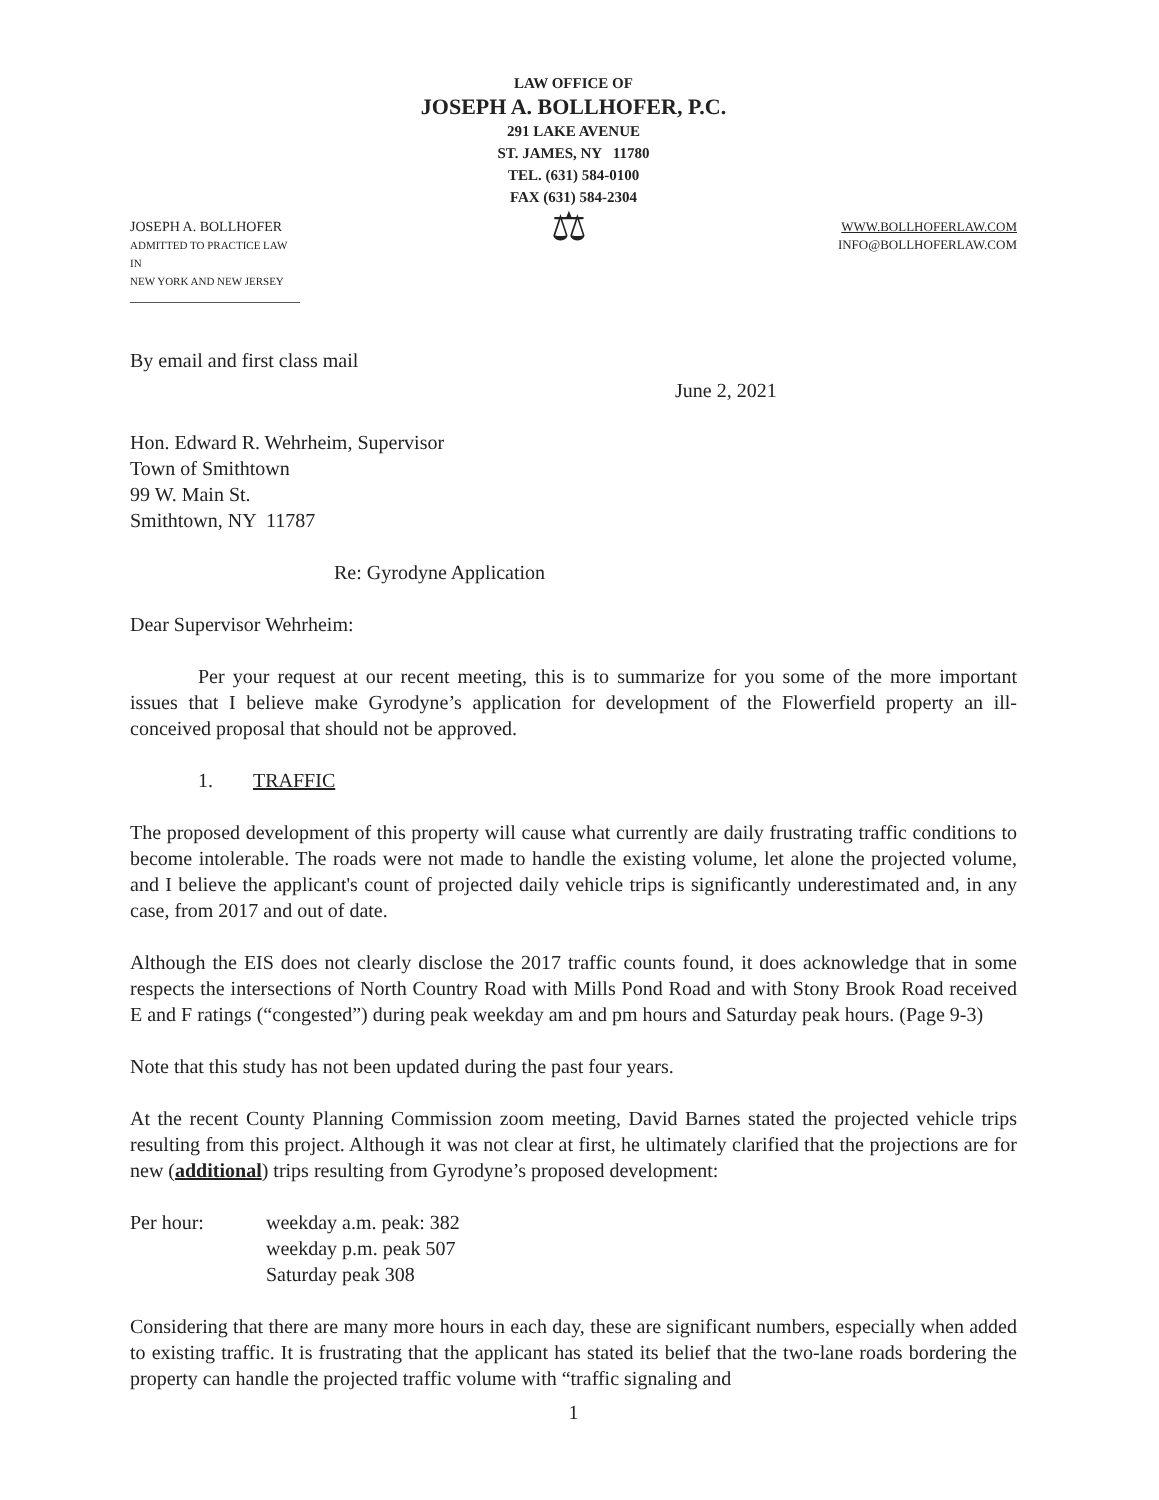LAW OFFICE OF
JOSEPH A. BOLLHOFER, P.C.
291 LAKE AVENUE
ST. JAMES, NY 11780
TEL. (631) 584-0100
FAX (631) 584-2304
JOSEPH A. BOLLHOFER
ADMITTED TO PRACTICE LAW IN
NEW YORK AND NEW JERSEY
⚖
WWW.BOLLHOFERLAW.COM
INFO@BOLLHOFERLAW.COM
By email and first class mail
June 2, 2021
Hon. Edward R. Wehrheim, Supervisor
Town of Smithtown
99 W. Main St.
Smithtown, NY 11787
Re: Gyrodyne Application
Dear Supervisor Wehrheim:
Per your request at our recent meeting, this is to summarize for you some of the more important issues that I believe make Gyrodyne’s application for development of the Flowerfield property an ill-conceived proposal that should not be approved.
1. TRAFFIC
The proposed development of this property will cause what currently are daily frustrating traffic conditions to become intolerable. The roads were not made to handle the existing volume, let alone the projected volume, and I believe the applicant's count of projected daily vehicle trips is significantly underestimated and, in any case, from 2017 and out of date.
Although the EIS does not clearly disclose the 2017 traffic counts found, it does acknowledge that in some respects the intersections of North Country Road with Mills Pond Road and with Stony Brook Road received E and F ratings (“congested”) during peak weekday am and pm hours and Saturday peak hours. (Page 9-3)
Note that this study has not been updated during the past four years.
At the recent County Planning Commission zoom meeting, David Barnes stated the projected vehicle trips resulting from this project. Although it was not clear at first, he ultimately clarified that the projections are for new (additional) trips resulting from Gyrodyne’s proposed development:
Per hour: weekday a.m. peak: 382
weekday p.m. peak 507
Saturday peak 308
Considering that there are many more hours in each day, these are significant numbers, especially when added to existing traffic. It is frustrating that the applicant has stated its belief that the two-lane roads bordering the property can handle the projected traffic volume with “traffic signaling and
1